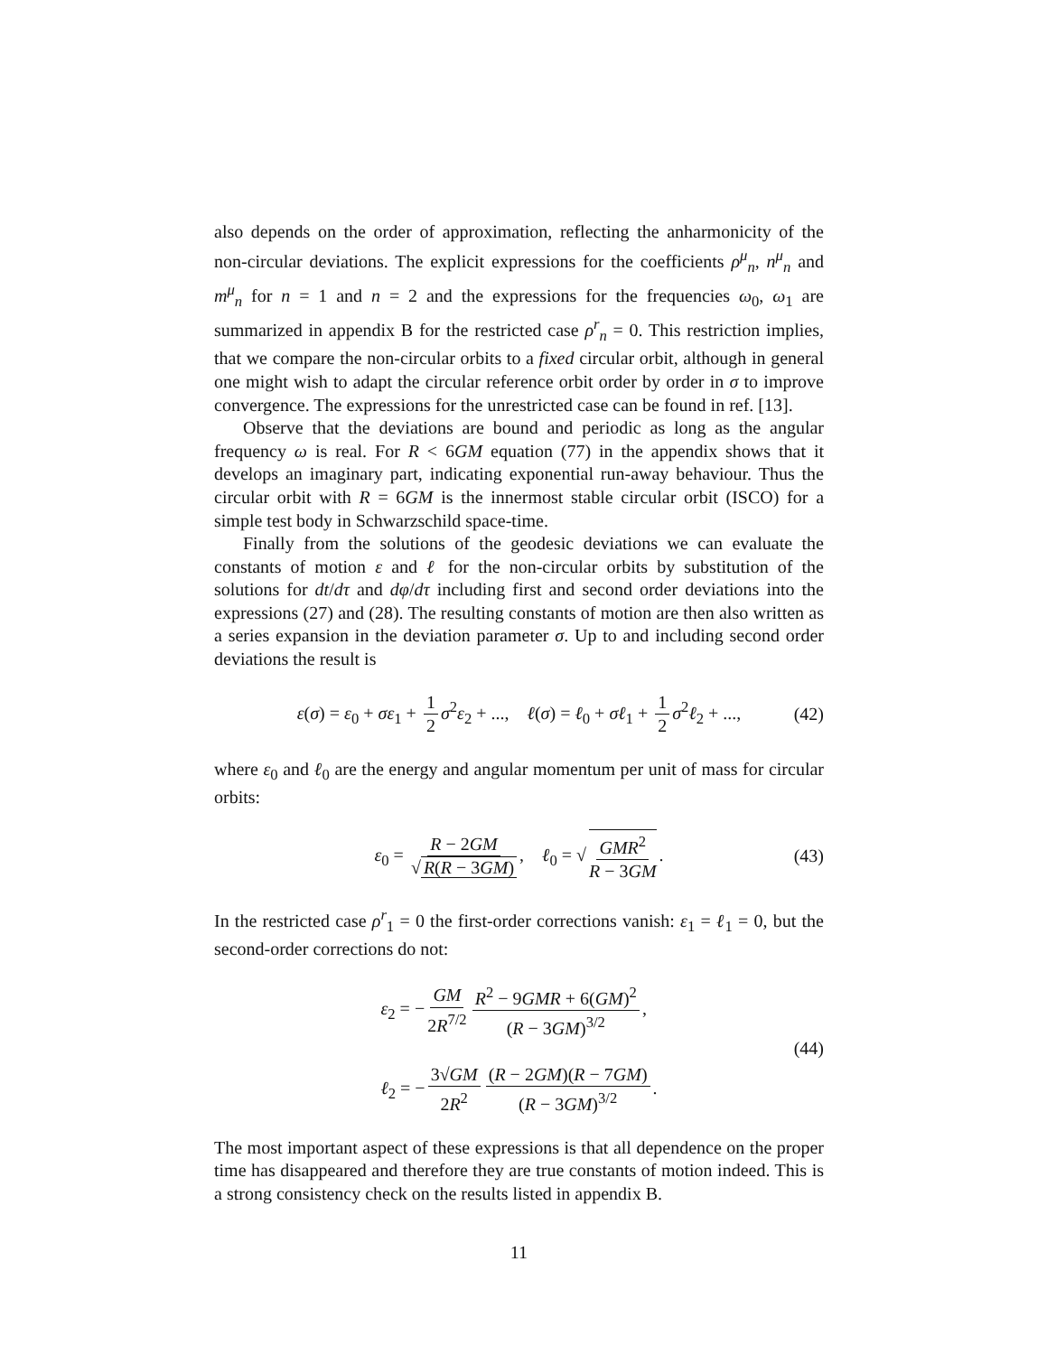also depends on the order of approximation, reflecting the anharmonicity of the non-circular deviations. The explicit expressions for the coefficients ρ<sup>μ</sup><sub>n</sub>, n<sup>μ</sup><sub>n</sub> and m<sup>μ</sup><sub>n</sub> for n = 1 and n = 2 and the expressions for the frequencies ω<sub>0</sub>, ω<sub>1</sub> are summarized in appendix B for the restricted case ρ<sup>r</sup><sub>n</sub> = 0. This restriction implies, that we compare the non-circular orbits to a fixed circular orbit, although in general one might wish to adapt the circular reference orbit order by order in σ to improve convergence. The expressions for the unrestricted case can be found in ref. [13].
Observe that the deviations are bound and periodic as long as the angular frequency ω is real. For R < 6GM equation (77) in the appendix shows that it develops an imaginary part, indicating exponential run-away behaviour. Thus the circular orbit with R = 6GM is the innermost stable circular orbit (ISCO) for a simple test body in Schwarzschild space-time.
Finally from the solutions of the geodesic deviations we can evaluate the constants of motion ε and ℓ for the non-circular orbits by substitution of the solutions for dt/dτ and dφ/dτ including first and second order deviations into the expressions (27) and (28). The resulting constants of motion are then also written as a series expansion in the deviation parameter σ. Up to and including second order deviations the result is
ε(σ) = ε<sub>0</sub> + σε<sub>1</sub> + 1 2 σ<sup>2</sup>ε<sub>2</sub> + ..., ℓ(σ) = ℓ<sub>0</sub> + σℓ<sub>1</sub> + 1 2 σ<sup>2</sup>ℓ<sub>2</sub> + ..., (42)
where ε<sub>0</sub> and ℓ<sub>0</sub> are the energy and angular momentum per unit of mass for circular orbits:
ε<sub>0</sub> = R − 2GM √ R(R − 3GM), ℓ<sub>0</sub> = √ GMR<sup>2</sup> R − 3GM. (43)
In the restricted case ρ<sup>r</sup><sub>1</sub> = 0 the first-order corrections vanish: ε<sub>1</sub> = ℓ<sub>1</sub> = 0, but the second-order corrections do not:
ε<sub>2</sub> = − GM 2R<sup>7/2</sup> R<sup>2</sup> − 9GMR + 6(GM)<sup>2</sup> (R − 3GM)<sup>3/2</sup>,
ℓ<sub>2</sub> = − 3√GM 2R<sup>2</sup> (R − 2GM)(R − 7GM) (R − 3GM)<sup>3/2</sup>. (44)
The most important aspect of these expressions is that all dependence on the proper time has disappeared and therefore they are true constants of motion indeed. This is a strong consistency check on the results listed in appendix B.
11